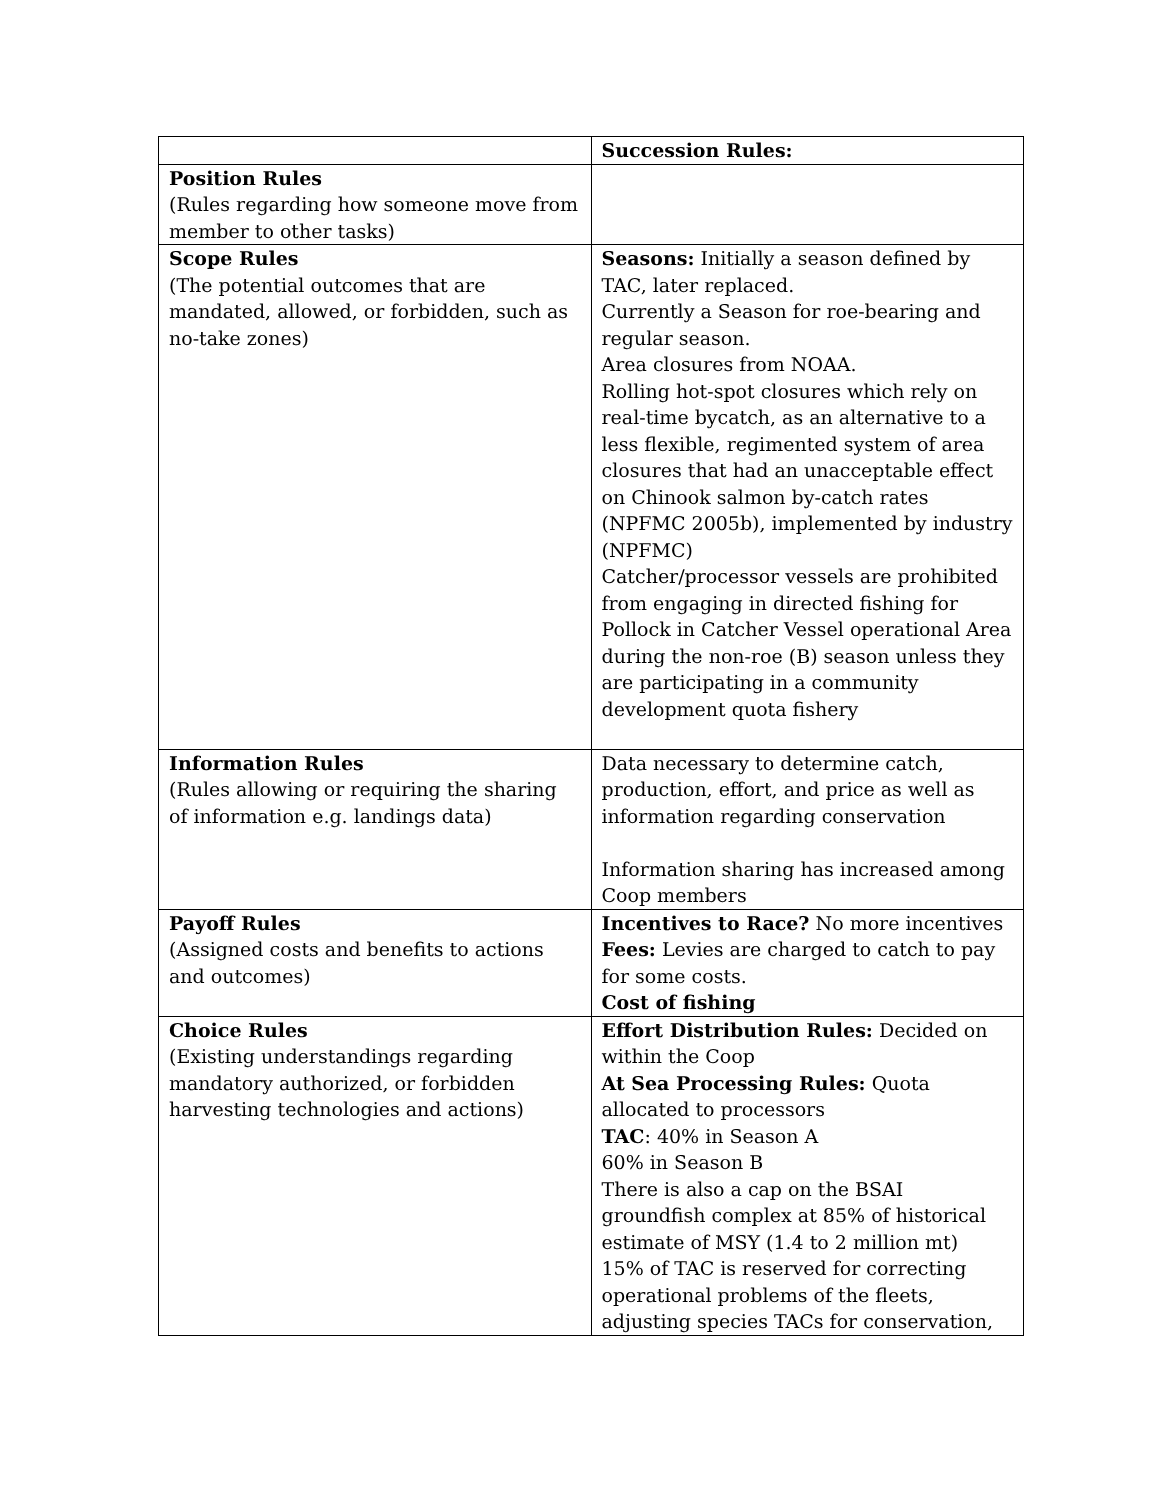| | Succession Rules: |
| Position Rules (Rules regarding how someone move from member to other tasks) | |
| Scope Rules (The potential outcomes that are mandated, allowed, or forbidden, such as no-take zones) | Seasons: Initially a season defined by TAC, later replaced. Currently a Season for roe-bearing and regular season. Area closures from NOAA. Rolling hot-spot closures which rely on real-time bycatch, as an alternative to a less flexible, regimented system of area closures that had an unacceptable effect on Chinook salmon by-catch rates (NPFMC 2005b), implemented by industry (NPFMC) Catcher/processor vessels are prohibited from engaging in directed fishing for Pollock in Catcher Vessel operational Area during the non-roe (B) season unless they are participating in a community development quota fishery |
| Information Rules (Rules allowing or requiring the sharing of information e.g. landings data) | Data necessary to determine catch, production, effort, and price as well as information regarding conservation Information sharing has increased among Coop members |
| Payoff Rules (Assigned costs and benefits to actions and outcomes) | Incentives to Race? No more incentives Fees: Levies are charged to catch to pay for some costs. Cost of fishing |
| Choice Rules (Existing understandings regarding mandatory authorized, or forbidden harvesting technologies and actions) | Effort Distribution Rules: Decided on within the Coop At Sea Processing Rules: Quota allocated to processors TAC : 40% in Season A 60% in Season B There is also a cap on the BSAI groundfish complex at 85% of historical estimate of MSY (1.4 to 2 million mt) 15% of TAC is reserved for correcting operational problems of the fleets, adjusting species TACs for conservation, |